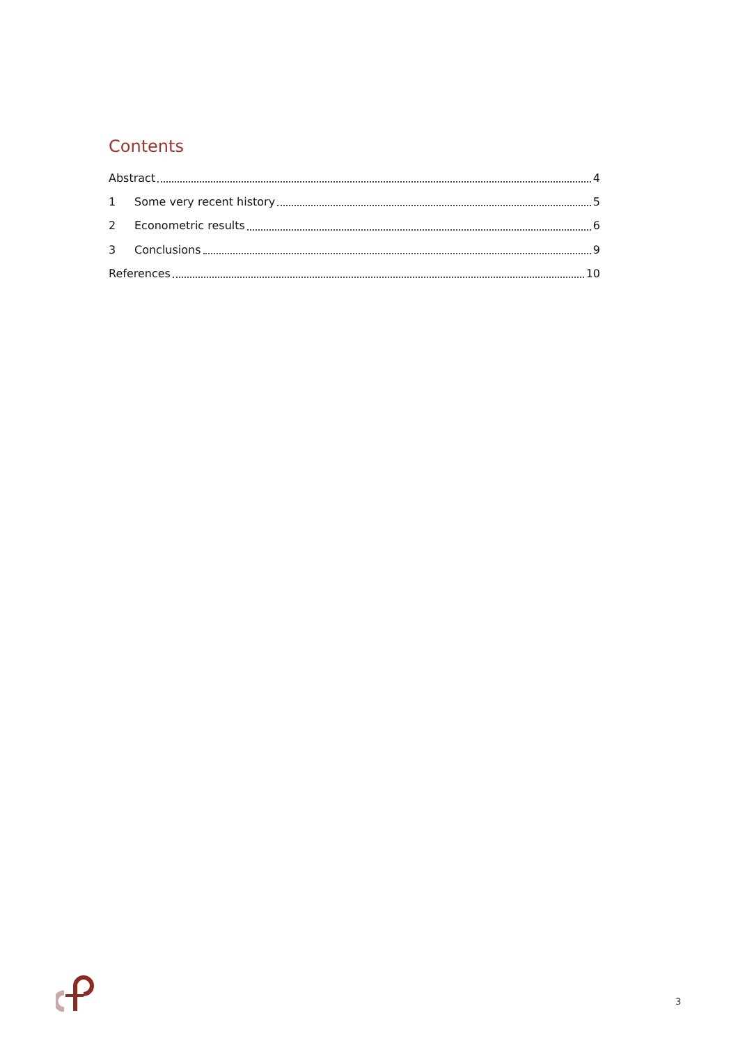Contents
Abstract 4
1 Some very recent history 5
2 Econometric results 6
3 Conclusions 9
References 10
3